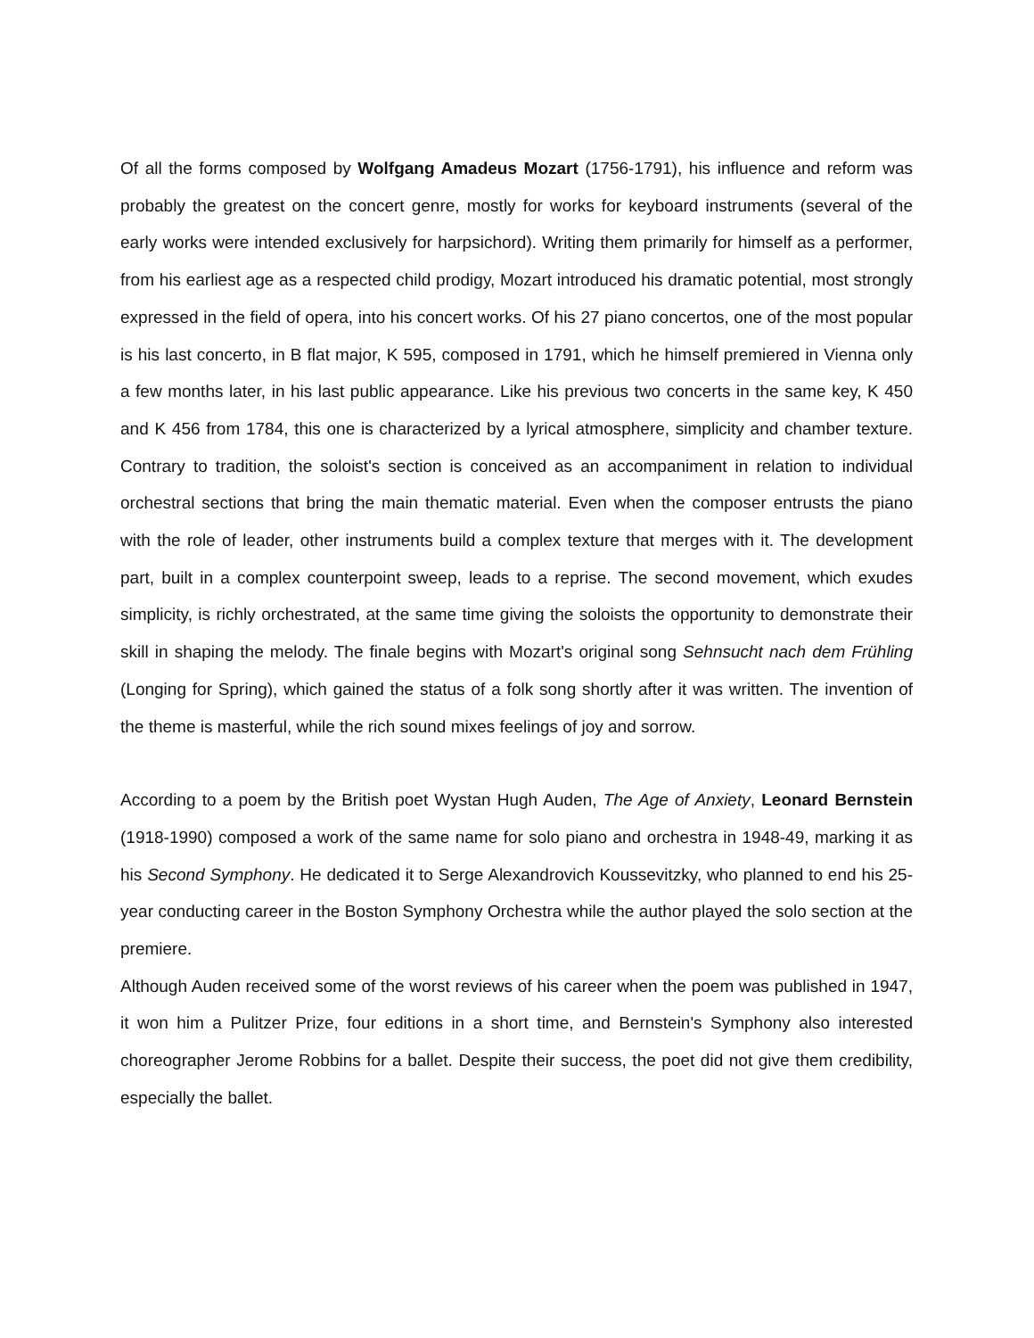Of all the forms composed by Wolfgang Amadeus Mozart (1756-1791), his influence and reform was probably the greatest on the concert genre, mostly for works for keyboard instruments (several of the early works were intended exclusively for harpsichord). Writing them primarily for himself as a performer, from his earliest age as a respected child prodigy, Mozart introduced his dramatic potential, most strongly expressed in the field of opera, into his concert works. Of his 27 piano concertos, one of the most popular is his last concerto, in B flat major, K 595, composed in 1791, which he himself premiered in Vienna only a few months later, in his last public appearance. Like his previous two concerts in the same key, K 450 and K 456 from 1784, this one is characterized by a lyrical atmosphere, simplicity and chamber texture. Contrary to tradition, the soloist's section is conceived as an accompaniment in relation to individual orchestral sections that bring the main thematic material. Even when the composer entrusts the piano with the role of leader, other instruments build a complex texture that merges with it. The development part, built in a complex counterpoint sweep, leads to a reprise. The second movement, which exudes simplicity, is richly orchestrated, at the same time giving the soloists the opportunity to demonstrate their skill in shaping the melody. The finale begins with Mozart's original song Sehnsucht nach dem Frühling (Longing for Spring), which gained the status of a folk song shortly after it was written. The invention of the theme is masterful, while the rich sound mixes feelings of joy and sorrow.
According to a poem by the British poet Wystan Hugh Auden, The Age of Anxiety, Leonard Bernstein (1918-1990) composed a work of the same name for solo piano and orchestra in 1948-49, marking it as his Second Symphony. He dedicated it to Serge Alexandrovich Koussevitzky, who planned to end his 25-year conducting career in the Boston Symphony Orchestra while the author played the solo section at the premiere.
Although Auden received some of the worst reviews of his career when the poem was published in 1947, it won him a Pulitzer Prize, four editions in a short time, and Bernstein's Symphony also interested choreographer Jerome Robbins for a ballet. Despite their success, the poet did not give them credibility, especially the ballet.